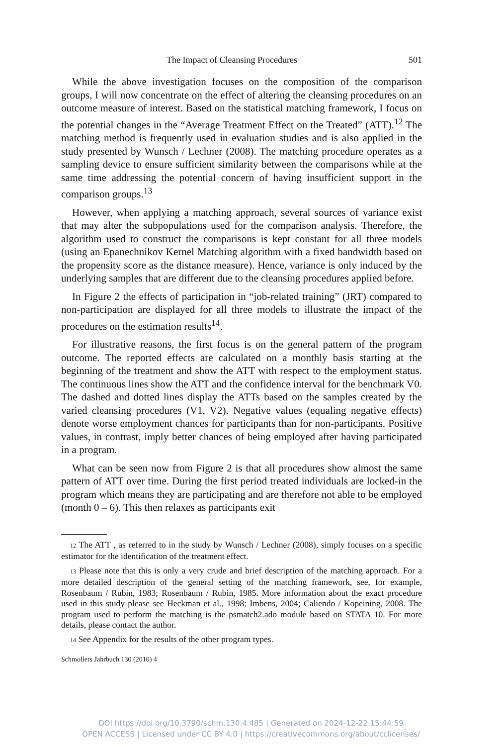The Impact of Cleansing Procedures 501
While the above investigation focuses on the composition of the comparison groups, I will now concentrate on the effect of altering the cleansing procedures on an outcome measure of interest. Based on the statistical matching framework, I focus on the potential changes in the “Average Treatment Effect on the Treated” (ATT).<sup>12</sup> The matching method is frequently used in evaluation studies and is also applied in the study presented by Wunsch / Lechner (2008). The matching procedure operates as a sampling device to ensure sufficient similarity between the comparisons while at the same time addressing the potential concern of having insufficient support in the comparison groups.<sup>13</sup>
However, when applying a matching approach, several sources of variance exist that may alter the subpopulations used for the comparison analysis. Therefore, the algorithm used to construct the comparisons is kept constant for all three models (using an Epanechnikov Kernel Matching algorithm with a fixed bandwidth based on the propensity score as the distance measure). Hence, variance is only induced by the underlying samples that are different due to the cleansing procedures applied before.
In Figure 2 the effects of participation in “job-related training” (JRT) compared to non-participation are displayed for all three models to illustrate the impact of the procedures on the estimation results<sup>14</sup>.
For illustrative reasons, the first focus is on the general pattern of the program outcome. The reported effects are calculated on a monthly basis starting at the beginning of the treatment and show the ATT with respect to the employment status. The continuous lines show the ATT and the confidence interval for the benchmark V0. The dashed and dotted lines display the ATTs based on the samples created by the varied cleansing procedures (V1, V2). Negative values (equaling negative effects) denote worse employment chances for participants than for non-participants. Positive values, in contrast, imply better chances of being employed after having participated in a program.
What can be seen now from Figure 2 is that all procedures show almost the same pattern of ATT over time. During the first period treated individuals are locked-in the program which means they are participating and are therefore not able to be employed (month 0 – 6). This then relaxes as participants exit
12 The ATT , as referred to in the study by Wunsch / Lechner (2008), simply focuses on a specific estimator for the identification of the treatment effect.
13 Please note that this is only a very crude and brief description of the matching approach. For a more detailed description of the general setting of the matching framework, see, for example, Rosenbaum / Rubin, 1983; Rosenbaum / Rubin, 1985. More information about the exact procedure used in this study please see Heckman et al., 1998; Imbens, 2004; Caliendo / Kopeining, 2008. The program used to perform the matching is the psmatch2.ado module based on STATA 10. For more details, please contact the author.
14 See Appendix for the results of the other program types.
Schmollers Jahrbuch 130 (2010) 4
DOI https://doi.org/10.3790/schm.130.4.485 | Generated on 2024-12-22 15:44:59
OPEN ACCESS | Licensed under CC BY 4.0 | https://creativecommons.org/about/cclicenses/